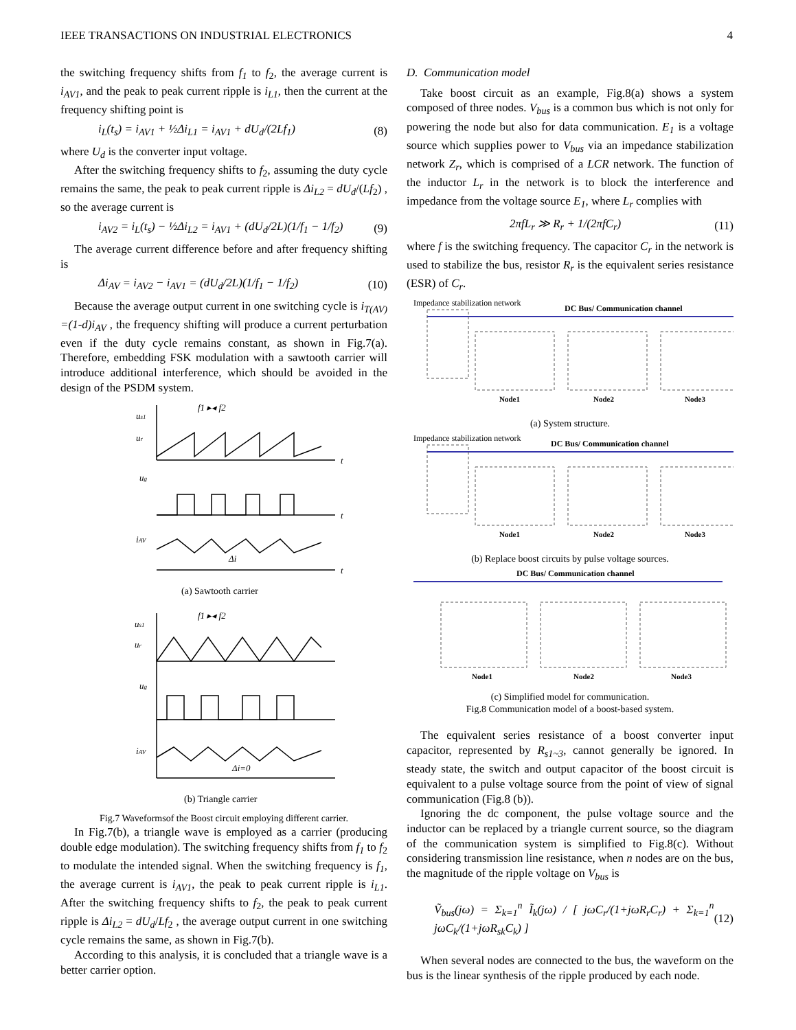IEEE TRANSACTIONS ON INDUSTRIAL ELECTRONICS 4
the switching frequency shifts from f<sub>1</sub> to f<sub>2</sub>, the average current is i<sub>AV1</sub>, and the peak to peak current ripple is i<sub>L1</sub>, then the current at the frequency shifting point is
i<sub>L</sub>(t<sub>s</sub>) = i<sub>AV1</sub> + ½Δi<sub>L1</sub> = i<sub>AV1</sub> + dU<sub>d</sub>/(2Lf<sub>1</sub>) (8)
where U<sub>d</sub> is the converter input voltage.
After the switching frequency shifts to f<sub>2</sub>, assuming the duty cycle remains the same, the peak to peak current ripple is Δi<sub>L2</sub> = dU<sub>d</sub>/(Lf<sub>2</sub>) , so the average current is
i<sub>AV2</sub> = i<sub>L</sub>(t<sub>s</sub>) − ½Δi<sub>L2</sub> = i<sub>AV1</sub> + (dU<sub>d</sub>/2L)(1/f<sub>1</sub> − 1/f<sub>2</sub>) (9)
The average current difference before and after frequency shifting is
Δi<sub>AV</sub> = i<sub>AV2</sub> − i<sub>AV1</sub> = (dU<sub>d</sub>/2L)(1/f<sub>1</sub> − 1/f<sub>2</sub>) (10)
Because the average output current in one switching cycle is i<sub>T(AV)</sub> =(1-d)i<sub>AV</sub> , the frequency shifting will produce a current perturbation even if the duty cycle remains constant, as shown in Fig.7(a). Therefore, embedding FSK modulation with a sawtooth carrier will introduce additional interference, which should be avoided in the design of the PSDM system.
us1
ur
ug
iAV
f1 ▸◂ f2
t
t
t
Δi
(a) Sawtooth carrier
us1
ur
ug
iAV
f1 ▸◂ f2
Δi=0
(b) Triangle carrier
Fig.7 Waveformsof the Boost circuit employing different carrier.
In Fig.7(b), a triangle wave is employed as a carrier (producing double edge modulation). The switching frequency shifts from f<sub>1</sub> to f<sub>2</sub> to modulate the intended signal. When the switching frequency is f<sub>1</sub>, the average current is i<sub>AV1</sub>, the peak to peak current ripple is i<sub>L1</sub>. After the switching frequency shifts to f<sub>2</sub>, the peak to peak current ripple is Δi<sub>L2</sub> = dU<sub>d</sub>/Lf<sub>2</sub> , the average output current in one switching cycle remains the same, as shown in Fig.7(b).
According to this analysis, it is concluded that a triangle wave is a better carrier option.
D. Communication model
Take boost circuit as an example, Fig.8(a) shows a system composed of three nodes. V<sub>bus</sub> is a common bus which is not only for powering the node but also for data communication. E<sub>1</sub> is a voltage source which supplies power to V<sub>bus</sub> via an impedance stabilization network Z<sub>r</sub>, which is comprised of a LCR network. The function of the inductor L<sub>r</sub> in the network is to block the interference and impedance from the voltage source E<sub>1</sub>, where L<sub>r</sub> complies with
2πfL<sub>r</sub> ≫ R<sub>r</sub> + 1/(2πfC<sub>r</sub>) (11)
where f is the switching frequency. The capacitor C<sub>r</sub> in the network is used to stabilize the bus, resistor R<sub>r</sub> is the equivalent series resistance (ESR) of C<sub>r</sub>.
Impedance stabilization network
DC Bus/ Communication channel
Node1
Node2
Node3
(a) System structure.
Impedance stabilization network
DC Bus/ Communication channel
Node1
Node2
Node3
(b) Replace boost circuits by pulse voltage sources.
DC Bus/ Communication channel
Node1
Node2
Node3
(c) Simplified model for communication.
Fig.8 Communication model of a boost-based system.
The equivalent series resistance of a boost converter input capacitor, represented by R<sub>s1~3</sub>, cannot generally be ignored. In steady state, the switch and output capacitor of the boost circuit is equivalent to a pulse voltage source from the point of view of signal communication (Fig.8 (b)).
Ignoring the dc component, the pulse voltage source and the inductor can be replaced by a triangle current source, so the diagram of the communication system is simplified to Fig.8(c). Without considering transmission line resistance, when n nodes are on the bus, the magnitude of the ripple voltage on V<sub>bus</sub> is
Ṽ<sub>bus</sub>(jω) = Σ<sub>k=1</sub><sup>n</sup> Ĩ<sub>k</sub>(jω) / [ jωC<sub>r</sub>/(1+jωR<sub>r</sub>C<sub>r</sub>) + Σ<sub>k=1</sub><sup>n</sup> jωC<sub>k</sub>/(1+jωR<sub>sk</sub>C<sub>k</sub>) ] (12)
When several nodes are connected to the bus, the waveform on the bus is the linear synthesis of the ripple produced by each node.